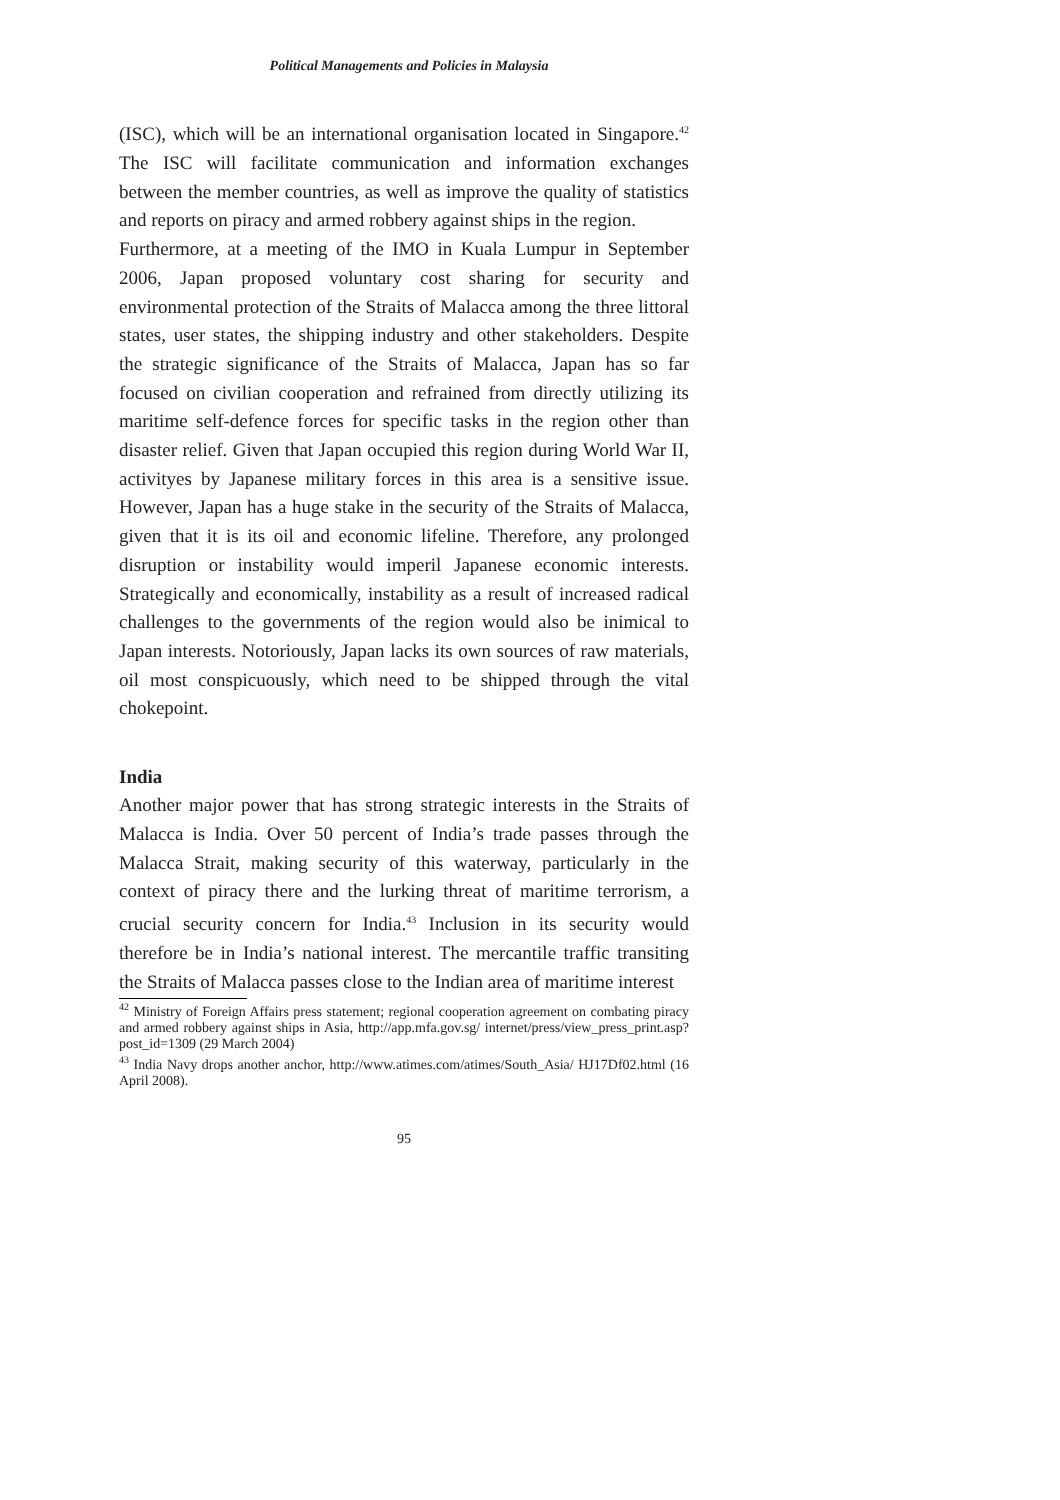Political Managements and Policies in Malaysia
(ISC), which will be an international organisation located in Singapore.<sup>42</sup> The ISC will facilitate communication and information exchanges between the member countries, as well as improve the quality of statistics and reports on piracy and armed robbery against ships in the region.
Furthermore, at a meeting of the IMO in Kuala Lumpur in September 2006, Japan proposed voluntary cost sharing for security and environmental protection of the Straits of Malacca among the three littoral states, user states, the shipping industry and other stakeholders. Despite the strategic significance of the Straits of Malacca, Japan has so far focused on civilian cooperation and refrained from directly utilizing its maritime self-defence forces for specific tasks in the region other than disaster relief. Given that Japan occupied this region during World War II, activityes by Japanese military forces in this area is a sensitive issue. However, Japan has a huge stake in the security of the Straits of Malacca, given that it is its oil and economic lifeline. Therefore, any prolonged disruption or instability would imperil Japanese economic interests. Strategically and economically, instability as a result of increased radical challenges to the governments of the region would also be inimical to Japan interests. Notoriously, Japan lacks its own sources of raw materials, oil most conspicuously, which need to be shipped through the vital chokepoint.
India
Another major power that has strong strategic interests in the Straits of Malacca is India. Over 50 percent of India’s trade passes through the Malacca Strait, making security of this waterway, particularly in the context of piracy there and the lurking threat of maritime terrorism, a crucial security concern for India.<sup>43</sup> Inclusion in its security would therefore be in India’s national interest. The mercantile traffic transiting the Straits of Malacca passes close to the Indian area of maritime interest
<sup>42</sup> Ministry of Foreign Affairs press statement; regional cooperation agreement on combating piracy and armed robbery against ships in Asia, http://app.mfa.gov.sg/ internet/press/view_press_print.asp?post_id=1309 (29 March 2004)
<sup>43</sup> India Navy drops another anchor, http://www.atimes.com/atimes/South_Asia/ HJ17Df02.html (16 April 2008).
95